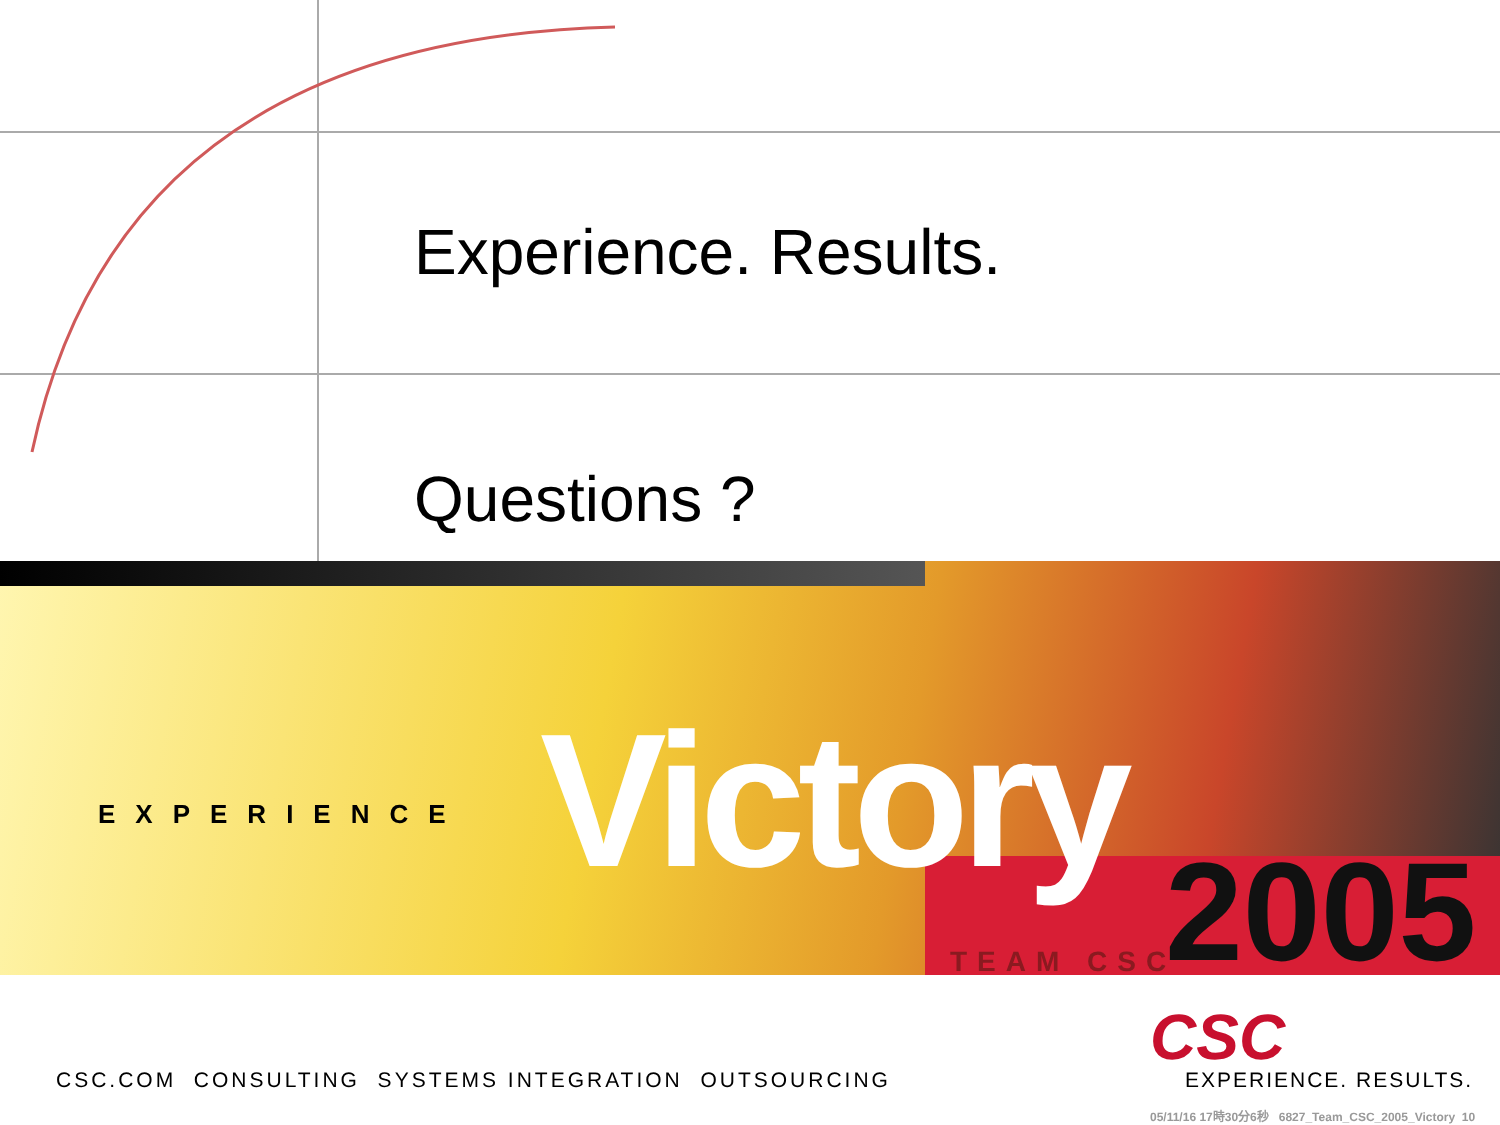Experience. Results.
Questions ?
EXPERIENCE Victory 2005
TEAM CSC
CSC.COM CONSULTING SYSTEMS INTEGRATION OUTSOURCING
CSC
EXPERIENCE. RESULTS.
05/11/16 17時30分6秒 6827_Team_CSC_2005_Victory 10